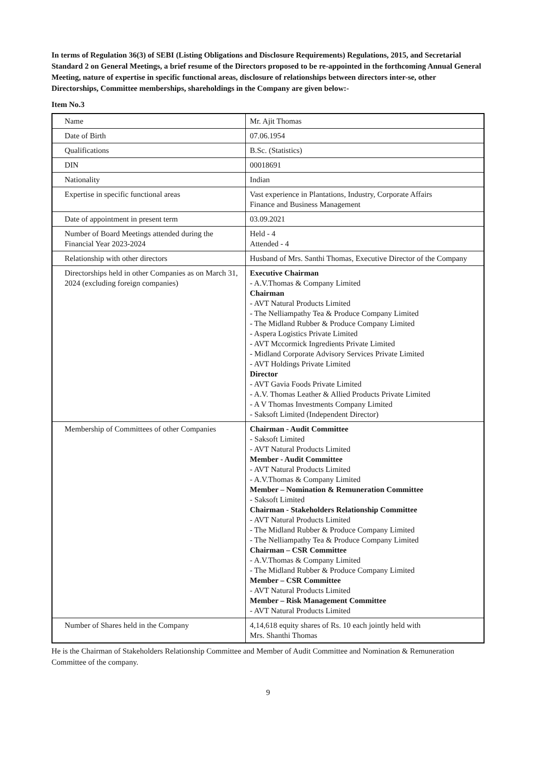In terms of Regulation 36(3) of SEBI (Listing Obligations and Disclosure Requirements) Regulations, 2015, and Secretarial Standard 2 on General Meetings, a brief resume of the Directors proposed to be re-appointed in the forthcoming Annual General Meeting, nature of expertise in specific functional areas, disclosure of relationships between directors inter-se, other Directorships, Committee memberships, shareholdings in the Company are given below:-
Item No.3
| Name | Mr. Ajit Thomas |
| Date of Birth | 07.06.1954 |
| Qualifications | B.Sc. (Statistics) |
| DIN | 00018691 |
| Nationality | Indian |
| Expertise in specific functional areas | Vast experience in Plantations, Industry, Corporate Affairs Finance and Business Management |
| Date of appointment in present term | 03.09.2021 |
| Number of Board Meetings attended during the Financial Year 2023-2024 | Held - 4 Attended - 4 |
| Relationship with other directors | Husband of Mrs. Santhi Thomas, Executive Director of the Company |
| Directorships held in other Companies as on March 31, 2024 (excluding foreign companies) | Executive Chairman - A.V.Thomas & Company Limited Chairman - AVT Natural Products Limited - The Nelliampathy Tea & Produce Company Limited - The Midland Rubber & Produce Company Limited - Aspera Logistics Private Limited - AVT Mccormick Ingredients Private Limited - Midland Corporate Advisory Services Private Limited - AVT Holdings Private Limited Director - AVT Gavia Foods Private Limited - A.V. Thomas Leather & Allied Products Private Limited - A V Thomas Investments Company Limited - Saksoft Limited (Independent Director) |
| Membership of Committees of other Companies | Chairman - Audit Committee - Saksoft Limited - AVT Natural Products Limited Member - Audit Committee - AVT Natural Products Limited - A.V.Thomas & Company Limited Member – Nomination & Remuneration Committee - Saksoft Limited Chairman - Stakeholders Relationship Committee - AVT Natural Products Limited - The Midland Rubber & Produce Company Limited - The Nelliampathy Tea & Produce Company Limited Chairman – CSR Committee - A.V.Thomas & Company Limited - The Midland Rubber & Produce Company Limited Member – CSR Committee - AVT Natural Products Limited Member – Risk Management Committee - AVT Natural Products Limited |
| Number of Shares held in the Company | 4,14,618 equity shares of Rs. 10 each jointly held with Mrs. Shanthi Thomas |
He is the Chairman of Stakeholders Relationship Committee and Member of Audit Committee and Nomination & Remuneration Committee of the company.
9